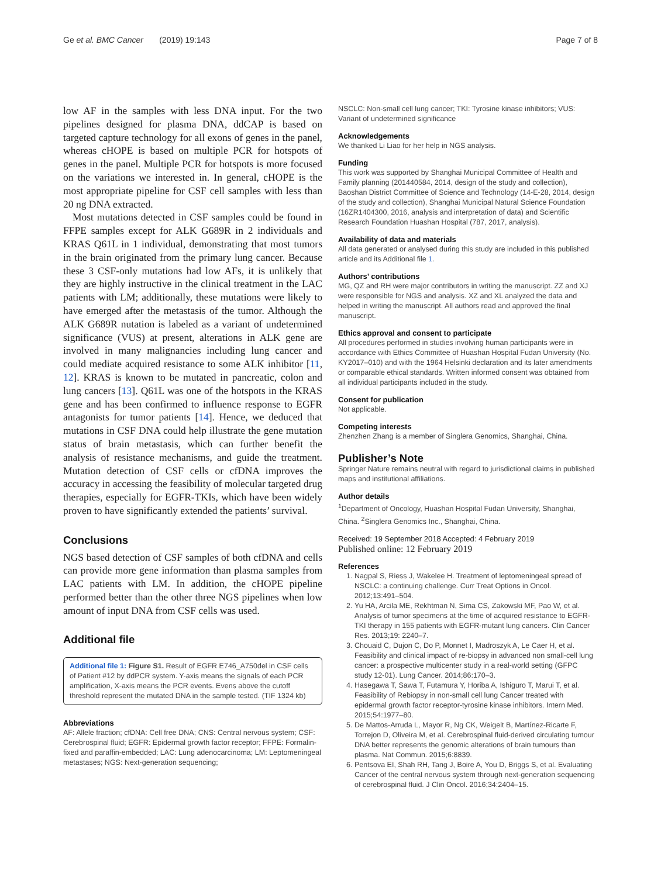Ge et al. BMC Cancer (2019) 19:143 Page 7 of 8
low AF in the samples with less DNA input. For the two pipelines designed for plasma DNA, ddCAP is based on targeted capture technology for all exons of genes in the panel, whereas cHOPE is based on multiple PCR for hotspots of genes in the panel. Multiple PCR for hotspots is more focused on the variations we interested in. In general, cHOPE is the most appropriate pipeline for CSF cell samples with less than 20 ng DNA extracted.
Most mutations detected in CSF samples could be found in FFPE samples except for ALK G689R in 2 individuals and KRAS Q61L in 1 individual, demonstrating that most tumors in the brain originated from the primary lung cancer. Because these 3 CSF-only mutations had low AFs, it is unlikely that they are highly instructive in the clinical treatment in the LAC patients with LM; additionally, these mutations were likely to have emerged after the metastasis of the tumor. Although the ALK G689R nutation is labeled as a variant of undetermined significance (VUS) at present, alterations in ALK gene are involved in many malignancies including lung cancer and could mediate acquired resistance to some ALK inhibitor [11, 12]. KRAS is known to be mutated in pancreatic, colon and lung cancers [13]. Q61L was one of the hotspots in the KRAS gene and has been confirmed to influence response to EGFR antagonists for tumor patients [14]. Hence, we deduced that mutations in CSF DNA could help illustrate the gene mutation status of brain metastasis, which can further benefit the analysis of resistance mechanisms, and guide the treatment. Mutation detection of CSF cells or cfDNA improves the accuracy in accessing the feasibility of molecular targeted drug therapies, especially for EGFR-TKIs, which have been widely proven to have significantly extended the patients’ survival.
Conclusions
NGS based detection of CSF samples of both cfDNA and cells can provide more gene information than plasma samples from LAC patients with LM. In addition, the cHOPE pipeline performed better than the other three NGS pipelines when low amount of input DNA from CSF cells was used.
Additional file
Additional file 1: Figure S1. Result of EGFR E746_A750del in CSF cells of Patient #12 by ddPCR system. Y-axis means the signals of each PCR amplification, X-axis means the PCR events. Evens above the cutoff threshold represent the mutated DNA in the sample tested. (TIF 1324 kb)
Abbreviations
AF: Allele fraction; cfDNA: Cell free DNA; CNS: Central nervous system; CSF: Cerebrospinal fluid; EGFR: Epidermal growth factor receptor; FFPE: Formalin-fixed and paraffin-embedded; LAC: Lung adenocarcinoma; LM: Leptomeningeal metastases; NGS: Next-generation sequencing;
NSCLC: Non-small cell lung cancer; TKI: Tyrosine kinase inhibitors; VUS: Variant of undetermined significance
Acknowledgements
We thanked Li Liao for her help in NGS analysis.
Funding
This work was supported by Shanghai Municipal Committee of Health and Family planning (201440584, 2014, design of the study and collection), Baoshan District Committee of Science and Technology (14-E-28, 2014, design of the study and collection), Shanghai Municipal Natural Science Foundation (16ZR1404300, 2016, analysis and interpretation of data) and Scientific Research Foundation Huashan Hospital (787, 2017, analysis).
Availability of data and materials
All data generated or analysed during this study are included in this published article and its Additional file 1.
Authors’ contributions
MG, QZ and RH were major contributors in writing the manuscript. ZZ and XJ were responsible for NGS and analysis. XZ and XL analyzed the data and helped in writing the manuscript. All authors read and approved the final manuscript.
Ethics approval and consent to participate
All procedures performed in studies involving human participants were in accordance with Ethics Committee of Huashan Hospital Fudan University (No. KY2017–010) and with the 1964 Helsinki declaration and its later amendments or comparable ethical standards. Written informed consent was obtained from all individual participants included in the study.
Consent for publication
Not applicable.
Competing interests
Zhenzhen Zhang is a member of Singlera Genomics, Shanghai, China.
Publisher’s Note
Springer Nature remains neutral with regard to jurisdictional claims in published maps and institutional affiliations.
Author details
<sup>1</sup> Department of Oncology, Huashan Hospital Fudan University, Shanghai, China. <sup>2</sup>Singlera Genomics Inc., Shanghai, China.
Received: 19 September 2018 Accepted: 4 February 2019
Published online: 12 February 2019
References
1. Nagpal S, Riess J, Wakelee H. Treatment of leptomeningeal spread of NSCLC: a continuing challenge. Curr Treat Options in Oncol. 2012;13:491–504.
2. Yu HA, Arcila ME, Rekhtman N, Sima CS, Zakowski MF, Pao W, et al. Analysis of tumor specimens at the time of acquired resistance to EGFR-TKI therapy in 155 patients with EGFR-mutant lung cancers. Clin Cancer Res. 2013;19: 2240–7.
3. Chouaid C, Dujon C, Do P, Monnet I, Madroszyk A, Le Caer H, et al. Feasibility and clinical impact of re-biopsy in advanced non small-cell lung cancer: a prospective multicenter study in a real-world setting (GFPC study 12-01). Lung Cancer. 2014;86:170–3.
4. Hasegawa T, Sawa T, Futamura Y, Horiba A, Ishiguro T, Marui T, et al. Feasibility of Rebiopsy in non-small cell lung Cancer treated with epidermal growth factor receptor-tyrosine kinase inhibitors. Intern Med. 2015;54:1977–80.
5. De Mattos-Arruda L, Mayor R, Ng CK, Weigelt B, Martínez-Ricarte F, Torrejon D, Oliveira M, et al. Cerebrospinal fluid-derived circulating tumour DNA better represents the genomic alterations of brain tumours than plasma. Nat Commun. 2015;6:8839.
6. Pentsova EI, Shah RH, Tang J, Boire A, You D, Briggs S, et al. Evaluating Cancer of the central nervous system through next-generation sequencing of cerebrospinal fluid. J Clin Oncol. 2016;34:2404–15.